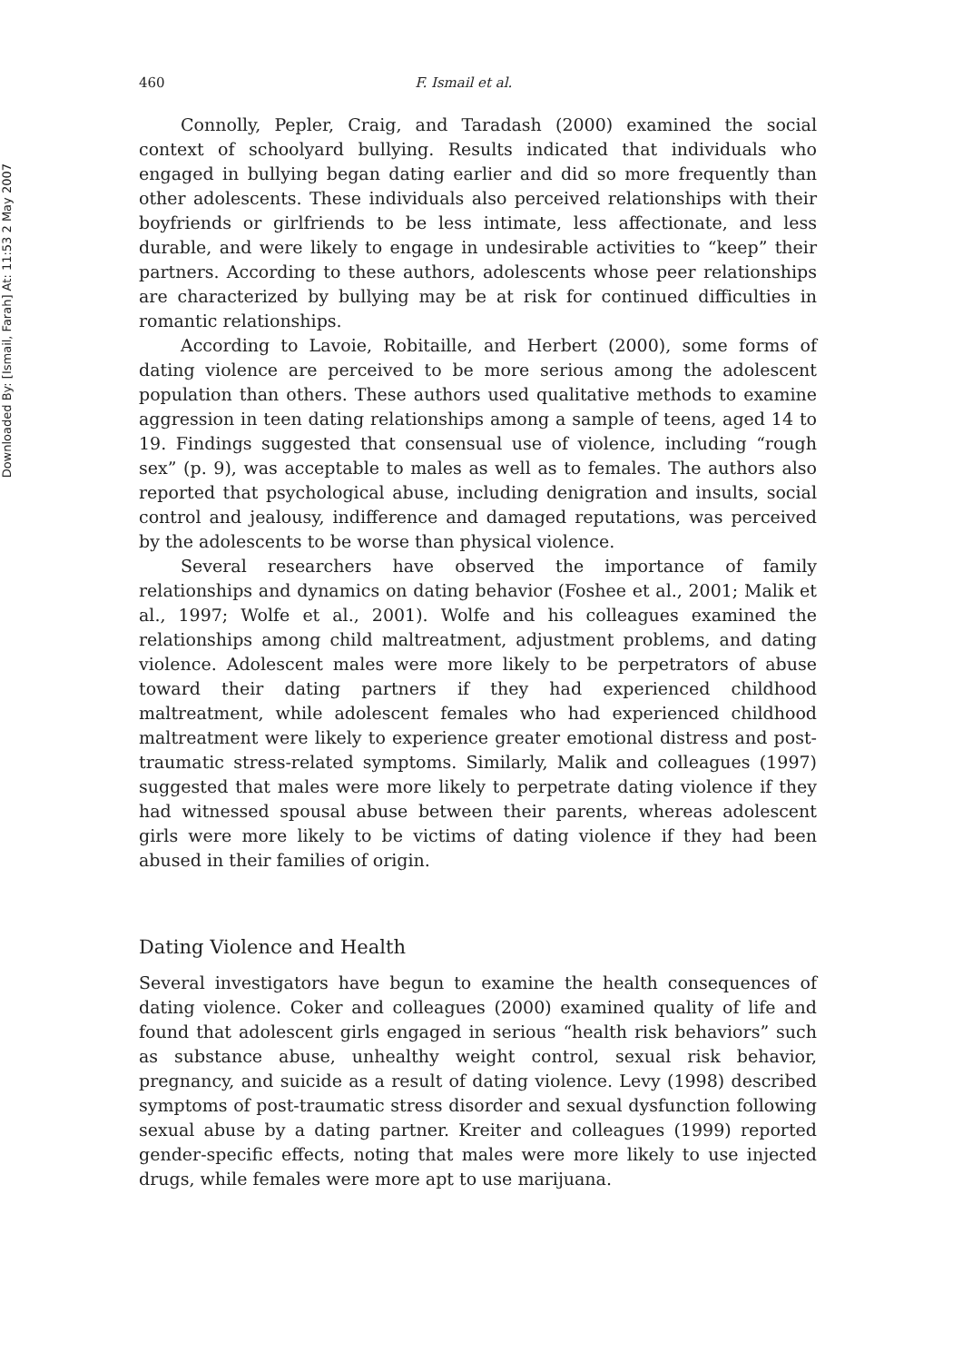Downloaded By: [Ismail, Farah] At: 11:53 2 May 2007
460 F. Ismail et al.
Connolly, Pepler, Craig, and Taradash (2000) examined the social context of schoolyard bullying. Results indicated that individuals who engaged in bullying began dating earlier and did so more frequently than other adolescents. These individuals also perceived relationships with their boyfriends or girlfriends to be less intimate, less affectionate, and less durable, and were likely to engage in undesirable activities to “keep” their partners. According to these authors, adolescents whose peer relationships are characterized by bullying may be at risk for continued difficulties in romantic relationships.
According to Lavoie, Robitaille, and Herbert (2000), some forms of dating violence are perceived to be more serious among the adolescent population than others. These authors used qualitative methods to examine aggression in teen dating relationships among a sample of teens, aged 14 to 19. Findings suggested that consensual use of violence, including “rough sex” (p. 9), was acceptable to males as well as to females. The authors also reported that psychological abuse, including denigration and insults, social control and jealousy, indifference and damaged reputations, was perceived by the adolescents to be worse than physical violence.
Several researchers have observed the importance of family relationships and dynamics on dating behavior (Foshee et al., 2001; Malik et al., 1997; Wolfe et al., 2001). Wolfe and his colleagues examined the relationships among child maltreatment, adjustment problems, and dating violence. Adolescent males were more likely to be perpetrators of abuse toward their dating partners if they had experienced childhood maltreatment, while adolescent females who had experienced childhood maltreatment were likely to experience greater emotional distress and post-traumatic stress-related symptoms. Similarly, Malik and colleagues (1997) suggested that males were more likely to perpetrate dating violence if they had witnessed spousal abuse between their parents, whereas adolescent girls were more likely to be victims of dating violence if they had been abused in their families of origin.
Dating Violence and Health
Several investigators have begun to examine the health consequences of dating violence. Coker and colleagues (2000) examined quality of life and found that adolescent girls engaged in serious “health risk behaviors” such as substance abuse, unhealthy weight control, sexual risk behavior, pregnancy, and suicide as a result of dating violence. Levy (1998) described symptoms of post-traumatic stress disorder and sexual dysfunction following sexual abuse by a dating partner. Kreiter and colleagues (1999) reported gender-specific effects, noting that males were more likely to use injected drugs, while females were more apt to use marijuana.